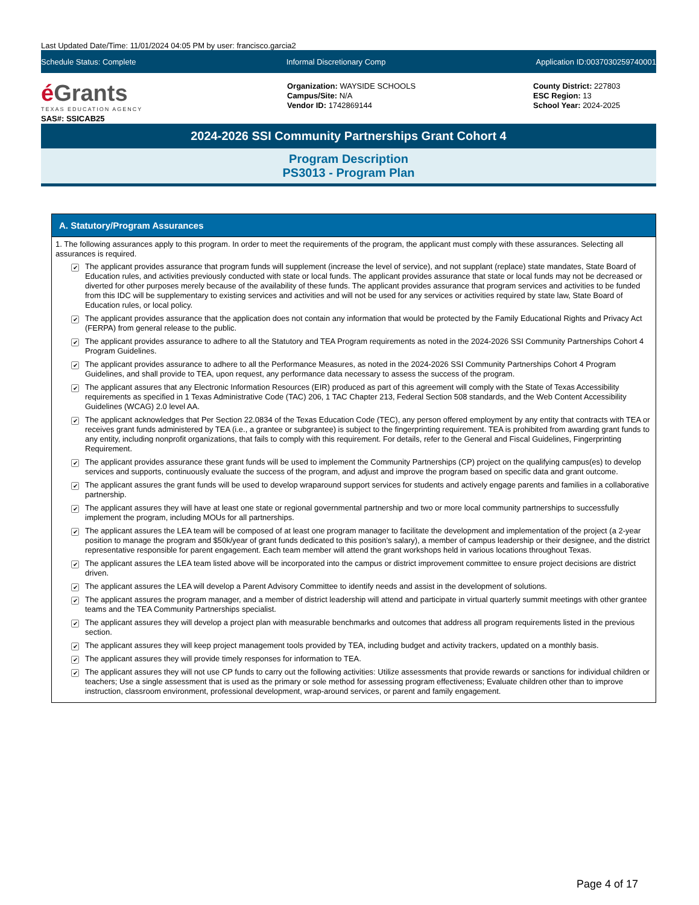Last Updated Date/Time: 11/01/2024 04:05 PM by user: francisco.garcia2
Schedule Status: Complete Informal Discretionary Comp Application ID:0037030259740001
é Grants
TEXAS EDUCATION AGENCY
SAS#: SSICAB25
Organization: WAYSIDE SCHOOLS
Campus/Site: N/A
Vendor ID: 1742869144
County District: 227803
ESC Region: 13
School Year: 2024-2025
2024-2026 SSI Community Partnerships Grant Cohort 4
Program Description
PS3013 - Program Plan
A. Statutory/Program Assurances
1. The following assurances apply to this program. In order to meet the requirements of the program, the applicant must comply with these assurances. Selecting all assurances is required.
✔ The applicant provides assurance that program funds will supplement (increase the level of service), and not supplant (replace) state mandates, State Board of Education rules, and activities previously conducted with state or local funds. The applicant provides assurance that state or local funds may not be decreased or diverted for other purposes merely because of the availability of these funds. The applicant provides assurance that program services and activities to be funded from this IDC will be supplementary to existing services and activities and will not be used for any services or activities required by state law, State Board of Education rules, or local policy.
✔ The applicant provides assurance that the application does not contain any information that would be protected by the Family Educational Rights and Privacy Act (FERPA) from general release to the public.
✔ The applicant provides assurance to adhere to all the Statutory and TEA Program requirements as noted in the 2024-2026 SSI Community Partnerships Cohort 4 Program Guidelines.
✔ The applicant provides assurance to adhere to all the Performance Measures, as noted in the 2024-2026 SSI Community Partnerships Cohort 4 Program Guidelines, and shall provide to TEA, upon request, any performance data necessary to assess the success of the program.
✔ The applicant assures that any Electronic Information Resources (EIR) produced as part of this agreement will comply with the State of Texas Accessibility requirements as specified in 1 Texas Administrative Code (TAC) 206, 1 TAC Chapter 213, Federal Section 508 standards, and the Web Content Accessibility Guidelines (WCAG) 2.0 level AA.
✔ The applicant acknowledges that Per Section 22.0834 of the Texas Education Code (TEC), any person offered employment by any entity that contracts with TEA or receives grant funds administered by TEA (i.e., a grantee or subgrantee) is subject to the fingerprinting requirement. TEA is prohibited from awarding grant funds to any entity, including nonprofit organizations, that fails to comply with this requirement. For details, refer to the General and Fiscal Guidelines, Fingerprinting Requirement.
✔ The applicant provides assurance these grant funds will be used to implement the Community Partnerships (CP) project on the qualifying campus(es) to develop services and supports, continuously evaluate the success of the program, and adjust and improve the program based on specific data and grant outcome.
✔ The applicant assures the grant funds will be used to develop wraparound support services for students and actively engage parents and families in a collaborative partnership.
✔ The applicant assures they will have at least one state or regional governmental partnership and two or more local community partnerships to successfully implement the program, including MOUs for all partnerships.
✔ The applicant assures the LEA team will be composed of at least one program manager to facilitate the development and implementation of the project (a 2-year position to manage the program and $50k/year of grant funds dedicated to this position’s salary), a member of campus leadership or their designee, and the district representative responsible for parent engagement. Each team member will attend the grant workshops held in various locations throughout Texas.
✔ The applicant assures the LEA team listed above will be incorporated into the campus or district improvement committee to ensure project decisions are district driven.
✔ The applicant assures the LEA will develop a Parent Advisory Committee to identify needs and assist in the development of solutions.
✔ The applicant assures the program manager, and a member of district leadership will attend and participate in virtual quarterly summit meetings with other grantee teams and the TEA Community Partnerships specialist.
✔ The applicant assures they will develop a project plan with measurable benchmarks and outcomes that address all program requirements listed in the previous section.
✔ The applicant assures they will keep project management tools provided by TEA, including budget and activity trackers, updated on a monthly basis.
✔ The applicant assures they will provide timely responses for information to TEA.
✔ The applicant assures they will not use CP funds to carry out the following activities: Utilize assessments that provide rewards or sanctions for individual children or teachers; Use a single assessment that is used as the primary or sole method for assessing program effectiveness; Evaluate children other than to improve instruction, classroom environment, professional development, wrap-around services, or parent and family engagement.
Page 4 of 17